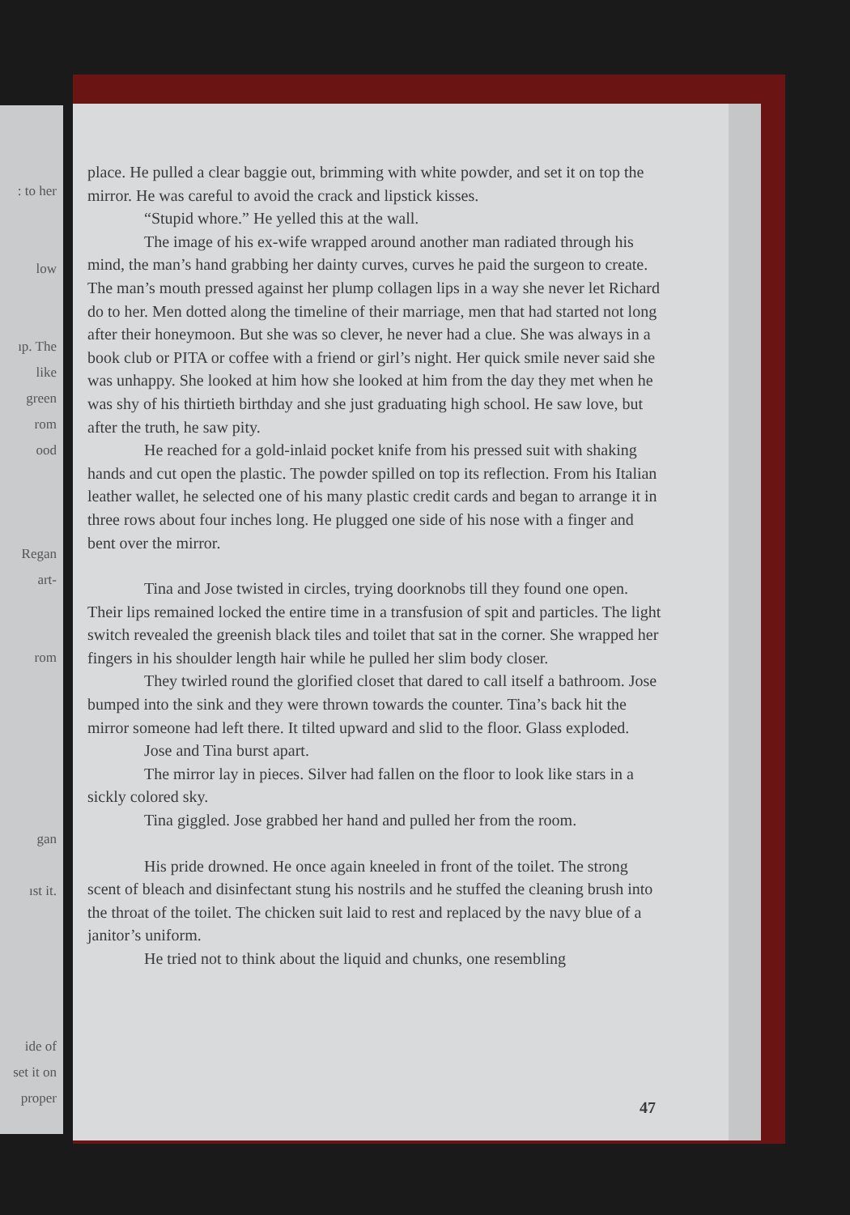: to her
low
ıp. The
like
green
rom
ood
Regan
art-
rom
gan
ıst it.
ide of
set it on
proper
place. He pulled a clear baggie out, brimming with white powder, and set it on top the mirror. He was careful to avoid the crack and lipstick kisses.
“Stupid whore.” He yelled this at the wall.
The image of his ex-wife wrapped around another man radiated through his mind, the man’s hand grabbing her dainty curves, curves he paid the surgeon to create. The man’s mouth pressed against her plump collagen lips in a way she never let Richard do to her. Men dotted along the timeline of their marriage, men that had started not long after their honeymoon. But she was so clever, he never had a clue. She was always in a book club or PITA or coffee with a friend or girl’s night. Her quick smile never said she was unhappy. She looked at him how she looked at him from the day they met when he was shy of his thirtieth birthday and she just graduating high school. He saw love, but after the truth, he saw pity.
He reached for a gold-inlaid pocket knife from his pressed suit with shaking hands and cut open the plastic. The powder spilled on top its reflection. From his Italian leather wallet, he selected one of his many plastic credit cards and began to arrange it in three rows about four inches long. He plugged one side of his nose with a finger and bent over the mirror.
Tina and Jose twisted in circles, trying doorknobs till they found one open. Their lips remained locked the entire time in a transfusion of spit and particles. The light switch revealed the greenish black tiles and toilet that sat in the corner. She wrapped her fingers in his shoulder length hair while he pulled her slim body closer.
They twirled round the glorified closet that dared to call itself a bathroom. Jose bumped into the sink and they were thrown towards the counter. Tina’s back hit the mirror someone had left there. It tilted upward and slid to the floor. Glass exploded.
Jose and Tina burst apart.
The mirror lay in pieces. Silver had fallen on the floor to look like stars in a sickly colored sky.
Tina giggled. Jose grabbed her hand and pulled her from the room.
His pride drowned. He once again kneeled in front of the toilet. The strong scent of bleach and disinfectant stung his nostrils and he stuffed the cleaning brush into the throat of the toilet. The chicken suit laid to rest and replaced by the navy blue of a janitor’s uniform.
He tried not to think about the liquid and chunks, one resembling
47